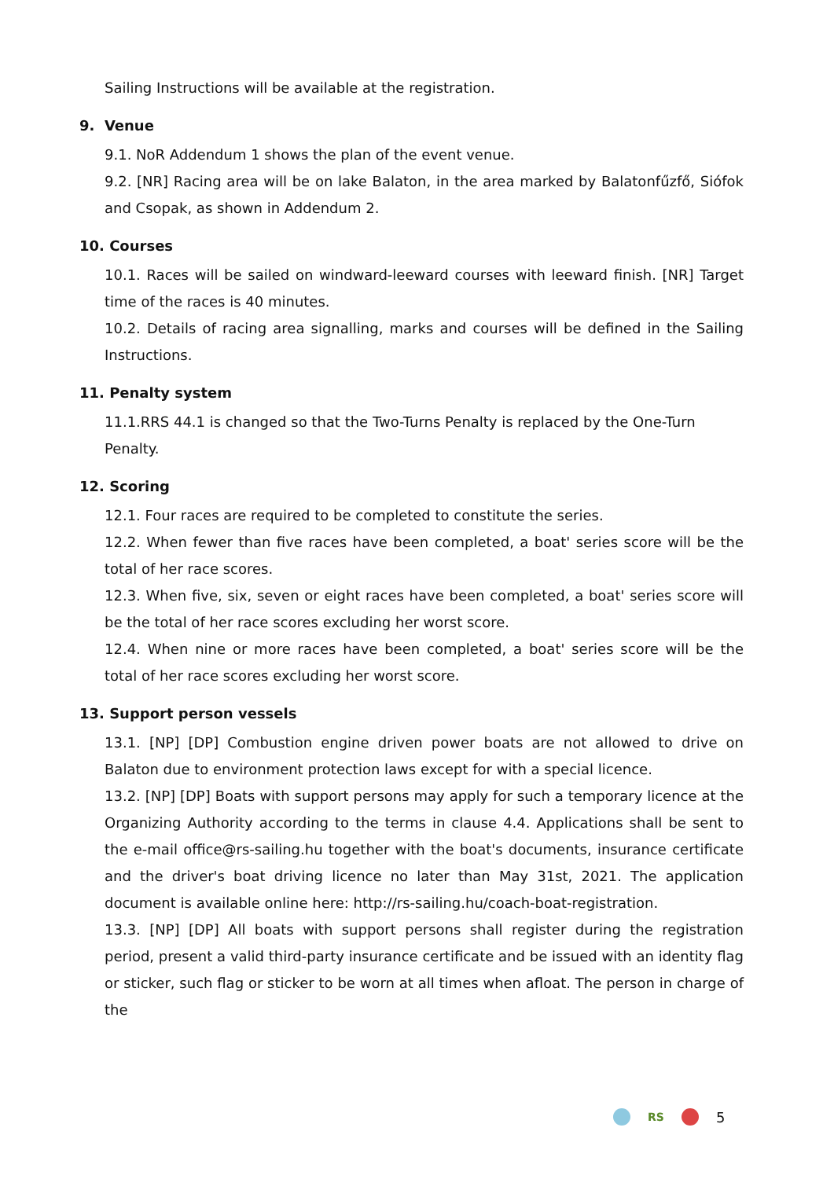Sailing Instructions will be available at the registration.
9. Venue
9.1. NoR Addendum 1 shows the plan of the event venue.
9.2. [NR] Racing area will be on lake Balaton, in the area marked by Balatonfűzfő, Siófok and Csopak, as shown in Addendum 2.
10. Courses
10.1. Races will be sailed on windward-leeward courses with leeward finish. [NR] Target time of the races is 40 minutes.
10.2. Details of racing area signalling, marks and courses will be defined in the Sailing Instructions.
11. Penalty system
11.1.RRS 44.1 is changed so that the Two-Turns Penalty is replaced by the One-Turn Penalty.
12. Scoring
12.1. Four races are required to be completed to constitute the series.
12.2. When fewer than five races have been completed, a boat' series score will be the total of her race scores.
12.3. When five, six, seven or eight races have been completed, a boat' series score will be the total of her race scores excluding her worst score.
12.4. When nine or more races have been completed, a boat' series score will be the total of her race scores excluding her worst score.
13. Support person vessels
13.1. [NP] [DP] Combustion engine driven power boats are not allowed to drive on Balaton due to environment protection laws except for with a special licence.
13.2. [NP] [DP] Boats with support persons may apply for such a temporary licence at the Organizing Authority according to the terms in clause 4.4. Applications shall be sent to the e-mail office@rs-sailing.hu together with the boat's documents, insurance certificate and the driver's boat driving licence no later than May 31st, 2021. The application document is available online here: http://rs-sailing.hu/coach-boat-registration.
13.3. [NP] [DP] All boats with support persons shall register during the registration period, present a valid third-party insurance certificate and be issued with an identity flag or sticker, such flag or sticker to be worn at all times when afloat. The person in charge of the
RS 5